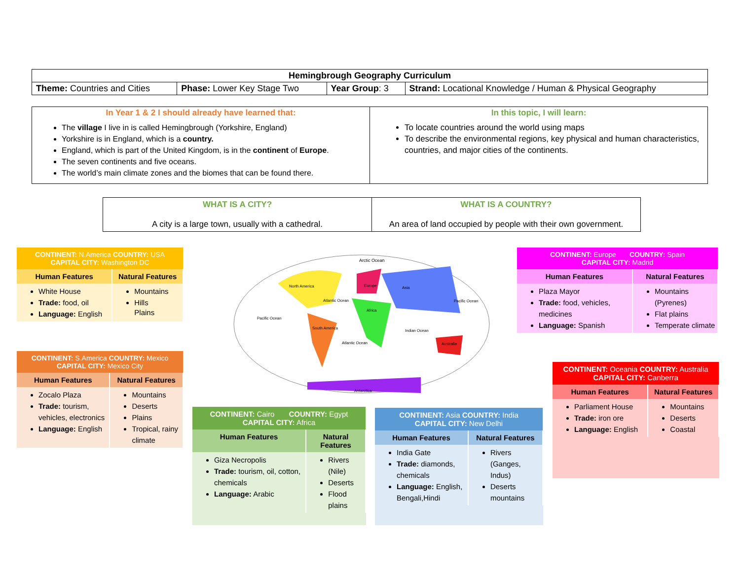| Hemingbrough Geography Curriculum | | | |
| Theme: Countries and Cities | Phase: Lower Key Stage Two | Year Group : 3 | Strand: Locational Knowledge / Human & Physical Geography |
| In Year 1 & 2 I should already have learned that: The village I live in is called Hemingbrough (Yorkshire, England) Yorkshire is in England, which is a country. England, which is part of the United Kingdom, is in the continent of Europe . The seven continents and five oceans. The world’s main climate zones and the biomes that can be found there. | In this topic, I will learn: To locate countries around the world using maps To describe the environmental regions, key physical and human characteristics, countries, and major cities of the continents. |
| WHAT IS A CITY? A city is a large town, usually with a cathedral. | WHAT IS A COUNTRY? An area of land occupied by people with their own government. |
| CONTINENT: N.America COUNTRY: USA CAPITAL CITY: Washington DC | |
| --- | --- |
| Human Features | Natural Features |
| White House Trade: food, oil Language: English | Mountains Hills Plains |
| CONTINENT: S.America COUNTRY: Mexico CAPITAL CITY: Mexico City | |
| --- | --- |
| Human Features | Natural Features |
| Zocalo Plaza Trade: tourism, vehicles, electronics Language: English | Mountains Deserts Plains Tropical, rainy climate |
Arctic Ocean
North America
Atlantic Ocean
Pacific Ocean
South America
Africa
Asia
Indian Ocean
Pacific Ocean
Atlantic Ocean
Europe
Australia
Antarctica
| CONTINENT: Cairo COUNTRY: Egypt CAPITAL CITY: Africa | |
| --- | --- |
| Human Features | Natural Features |
| Giza Necropolis Trade: tourism, oil, cotton, chemicals Language: Arabic | Rivers (Nile) Deserts Flood plains |
| CONTINENT: Asia COUNTRY: India CAPITAL CITY: New Delhi | |
| --- | --- |
| Human Features | Natural Features |
| India Gate Trade: diamonds, chemicals Language: English, Bengali,Hindi | Rivers (Ganges, Indus) Deserts mountains |
| CONTINENT: Europe COUNTRY: Spain CAPITAL CITY: Madrid | |
| --- | --- |
| Human Features | Natural Features |
| Plaza Mayor Trade: food, vehicles, medicines Language: Spanish | Mountains (Pyrenes) Flat plains Temperate climate |
| CONTINENT: Oceania COUNTRY: Australia CAPITAL CITY: Canberra | |
| --- | --- |
| Human Features | Natural Features |
| Parliament House Trade: iron ore Language: English | Mountains Deserts Coastal |